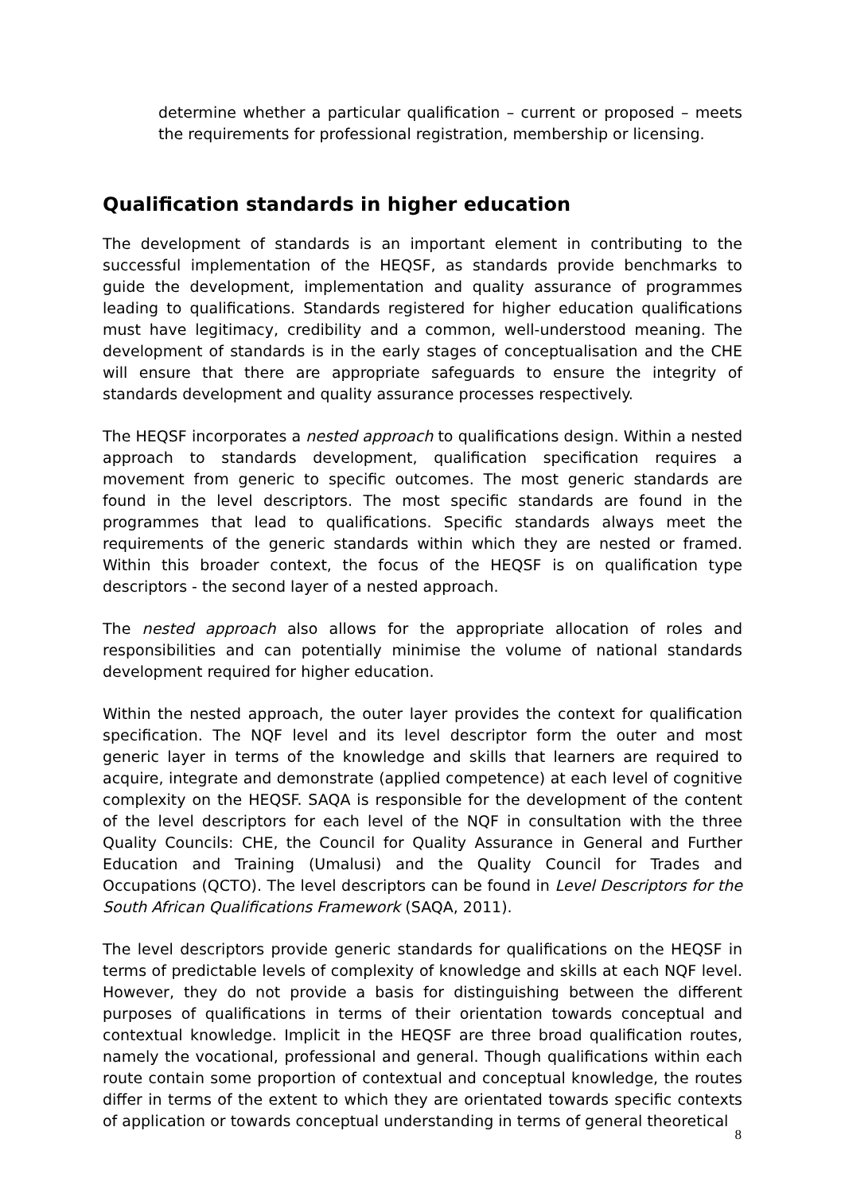determine whether a particular qualification – current or proposed – meets the requirements for professional registration, membership or licensing.
Qualification standards in higher education
The development of standards is an important element in contributing to the successful implementation of the HEQSF, as standards provide benchmarks to guide the development, implementation and quality assurance of programmes leading to qualifications. Standards registered for higher education qualifications must have legitimacy, credibility and a common, well-understood meaning. The development of standards is in the early stages of conceptualisation and the CHE will ensure that there are appropriate safeguards to ensure the integrity of standards development and quality assurance processes respectively.
The HEQSF incorporates a nested approach to qualifications design. Within a nested approach to standards development, qualification specification requires a movement from generic to specific outcomes. The most generic standards are found in the level descriptors. The most specific standards are found in the programmes that lead to qualifications. Specific standards always meet the requirements of the generic standards within which they are nested or framed. Within this broader context, the focus of the HEQSF is on qualification type descriptors - the second layer of a nested approach.
The nested approach also allows for the appropriate allocation of roles and responsibilities and can potentially minimise the volume of national standards development required for higher education.
Within the nested approach, the outer layer provides the context for qualification specification. The NQF level and its level descriptor form the outer and most generic layer in terms of the knowledge and skills that learners are required to acquire, integrate and demonstrate (applied competence) at each level of cognitive complexity on the HEQSF. SAQA is responsible for the development of the content of the level descriptors for each level of the NQF in consultation with the three Quality Councils: CHE, the Council for Quality Assurance in General and Further Education and Training (Umalusi) and the Quality Council for Trades and Occupations (QCTO). The level descriptors can be found in Level Descriptors for the South African Qualifications Framework (SAQA, 2011).
The level descriptors provide generic standards for qualifications on the HEQSF in terms of predictable levels of complexity of knowledge and skills at each NQF level. However, they do not provide a basis for distinguishing between the different purposes of qualifications in terms of their orientation towards conceptual and contextual knowledge. Implicit in the HEQSF are three broad qualification routes, namely the vocational, professional and general. Though qualifications within each route contain some proportion of contextual and conceptual knowledge, the routes differ in terms of the extent to which they are orientated towards specific contexts of application or towards conceptual understanding in terms of general theoretical
8